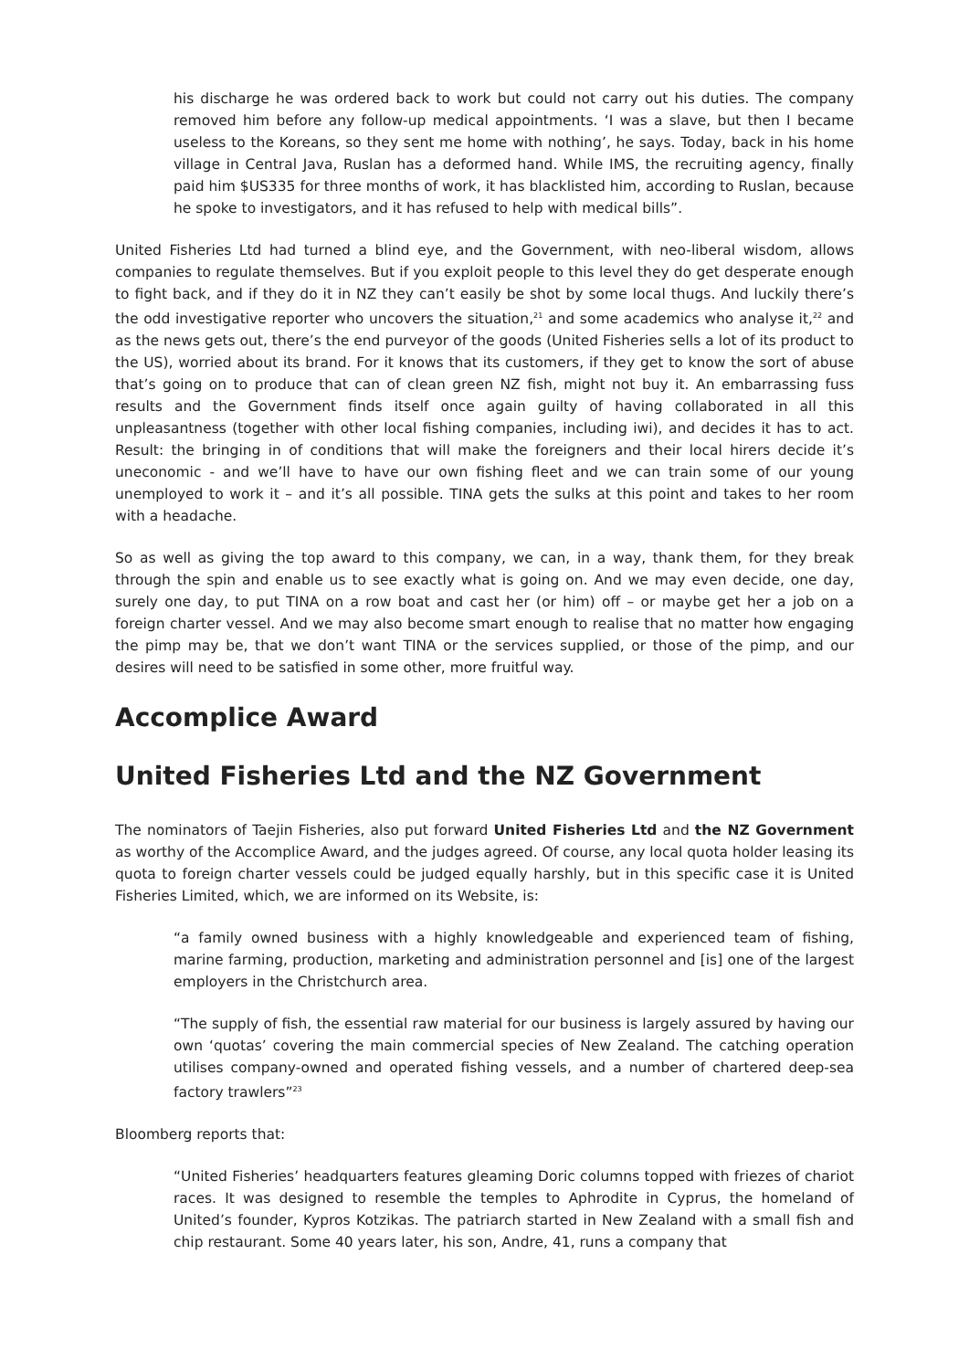his discharge he was ordered back to work but could not carry out his duties. The company removed him before any follow-up medical appointments. ‘I was a slave, but then I became useless to the Koreans, so they sent me home with nothing’, he says. Today, back in his home village in Central Java, Ruslan has a deformed hand. While IMS, the recruiting agency, finally paid him $US335 for three months of work, it has blacklisted him, according to Ruslan, because he spoke to investigators, and it has refused to help with medical bills”.
United Fisheries Ltd had turned a blind eye, and the Government, with neo-liberal wisdom, allows companies to regulate themselves. But if you exploit people to this level they do get desperate enough to fight back, and if they do it in NZ they can’t easily be shot by some local thugs. And luckily there’s the odd investigative reporter who uncovers the situation,<sup>21</sup> and some academics who analyse it,<sup>22</sup> and as the news gets out, there’s the end purveyor of the goods (United Fisheries sells a lot of its product to the US), worried about its brand. For it knows that its customers, if they get to know the sort of abuse that’s going on to produce that can of clean green NZ fish, might not buy it. An embarrassing fuss results and the Government finds itself once again guilty of having collaborated in all this unpleasantness (together with other local fishing companies, including iwi), and decides it has to act. Result: the bringing in of conditions that will make the foreigners and their local hirers decide it’s uneconomic - and we’ll have to have our own fishing fleet and we can train some of our young unemployed to work it – and it’s all possible. TINA gets the sulks at this point and takes to her room with a headache.
So as well as giving the top award to this company, we can, in a way, thank them, for they break through the spin and enable us to see exactly what is going on. And we may even decide, one day, surely one day, to put TINA on a row boat and cast her (or him) off – or maybe get her a job on a foreign charter vessel. And we may also become smart enough to realise that no matter how engaging the pimp may be, that we don’t want TINA or the services supplied, or those of the pimp, and our desires will need to be satisfied in some other, more fruitful way.
Accomplice Award
United Fisheries Ltd and the NZ Government
The nominators of Taejin Fisheries, also put forward United Fisheries Ltd and the NZ Government as worthy of the Accomplice Award, and the judges agreed. Of course, any local quota holder leasing its quota to foreign charter vessels could be judged equally harshly, but in this specific case it is United Fisheries Limited, which, we are informed on its Website, is:
“a family owned business with a highly knowledgeable and experienced team of fishing, marine farming, production, marketing and administration personnel and [is] one of the largest employers in the Christchurch area.
“The supply of fish, the essential raw material for our business is largely assured by having our own ‘quotas’ covering the main commercial species of New Zealand. The catching operation utilises company-owned and operated fishing vessels, and a number of chartered deep-sea factory trawlers”<sup>23</sup>
Bloomberg reports that:
“United Fisheries’ headquarters features gleaming Doric columns topped with friezes of chariot races. It was designed to resemble the temples to Aphrodite in Cyprus, the homeland of United’s founder, Kypros Kotzikas. The patriarch started in New Zealand with a small fish and chip restaurant. Some 40 years later, his son, Andre, 41, runs a company that